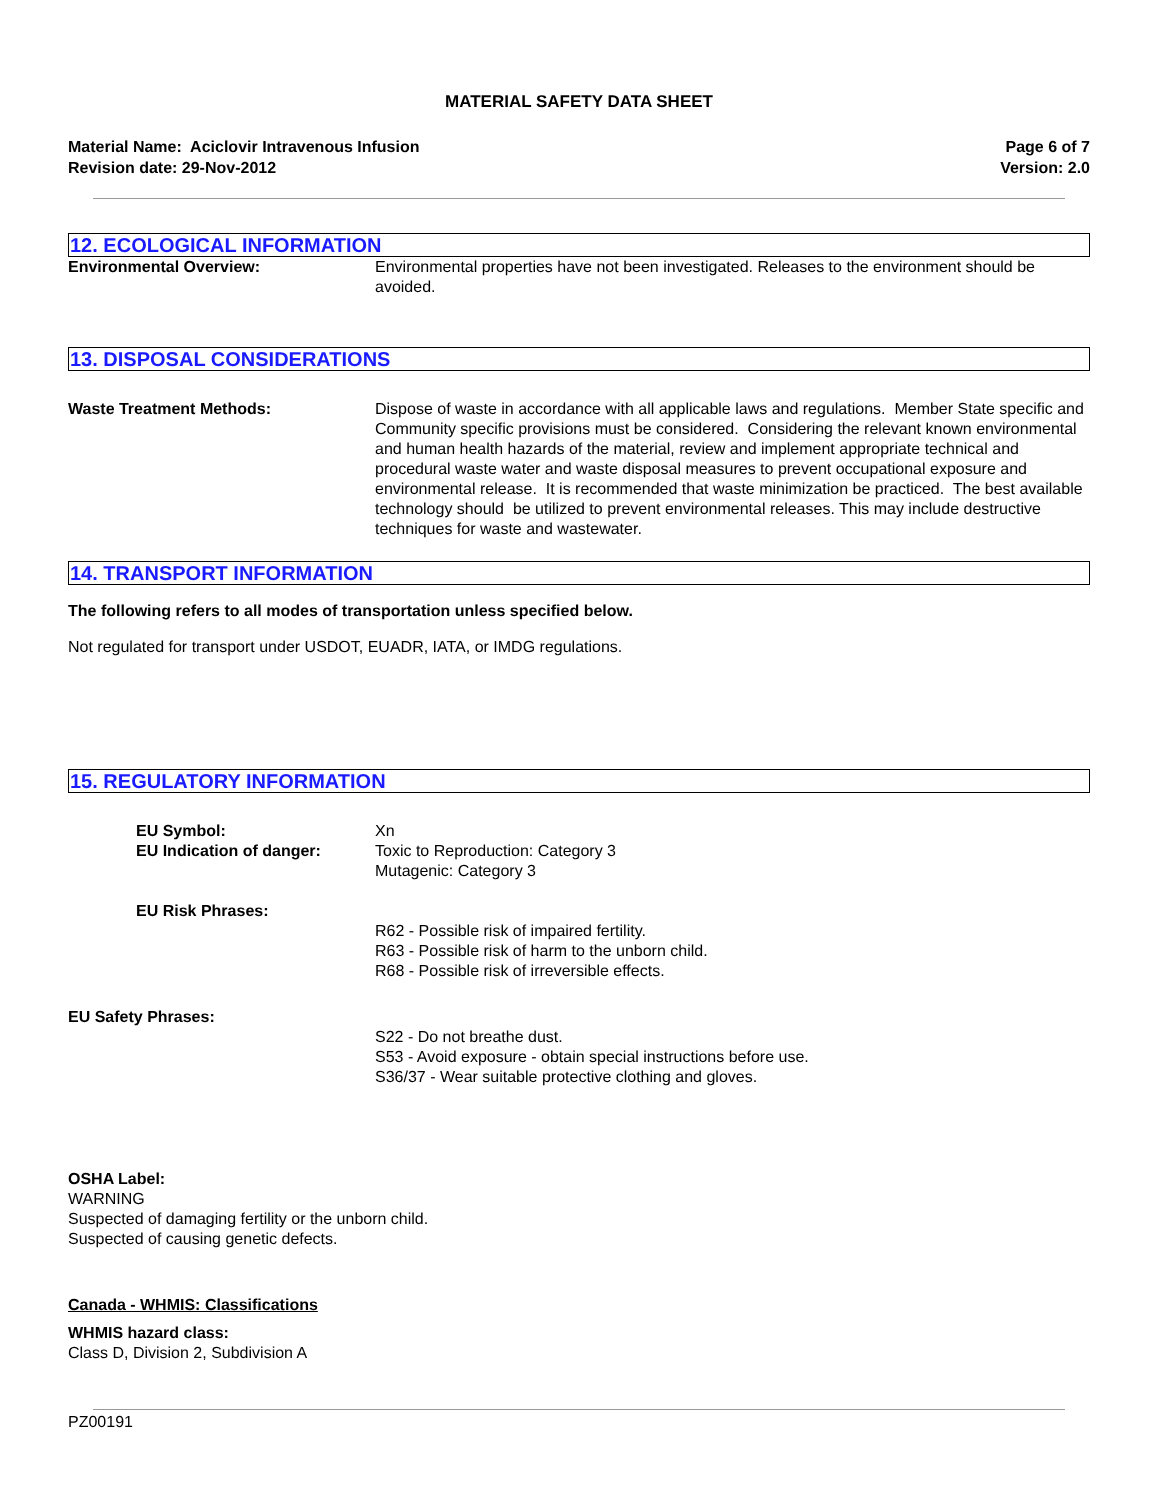MATERIAL SAFETY DATA SHEET
Material Name: Aciclovir Intravenous Infusion
Revision date: 29-Nov-2012
Page 6 of 7
Version: 2.0
12. ECOLOGICAL INFORMATION
Environmental Overview: Environmental properties have not been investigated. Releases to the environment should be avoided.
13. DISPOSAL CONSIDERATIONS
Waste Treatment Methods: Dispose of waste in accordance with all applicable laws and regulations. Member State specific and Community specific provisions must be considered. Considering the relevant known environmental and human health hazards of the material, review and implement appropriate technical and procedural waste water and waste disposal measures to prevent occupational exposure and environmental release. It is recommended that waste minimization be practiced. The best available technology should be utilized to prevent environmental releases. This may include destructive techniques for waste and wastewater.
14. TRANSPORT INFORMATION
The following refers to all modes of transportation unless specified below.
Not regulated for transport under USDOT, EUADR, IATA, or IMDG regulations.
15. REGULATORY INFORMATION
EU Symbol:
EU Indication of danger:
Xn
Toxic to Reproduction: Category 3
Mutagenic: Category 3
EU Risk Phrases:
R62 - Possible risk of impaired fertility.
R63 - Possible risk of harm to the unborn child.
R68 - Possible risk of irreversible effects.
EU Safety Phrases:
S22 - Do not breathe dust.
S53 - Avoid exposure - obtain special instructions before use.
S36/37 - Wear suitable protective clothing and gloves.
OSHA Label:
WARNING
Suspected of damaging fertility or the unborn child.
Suspected of causing genetic defects.
Canada - WHMIS: Classifications
WHMIS hazard class:
Class D, Division 2, Subdivision A
PZ00191